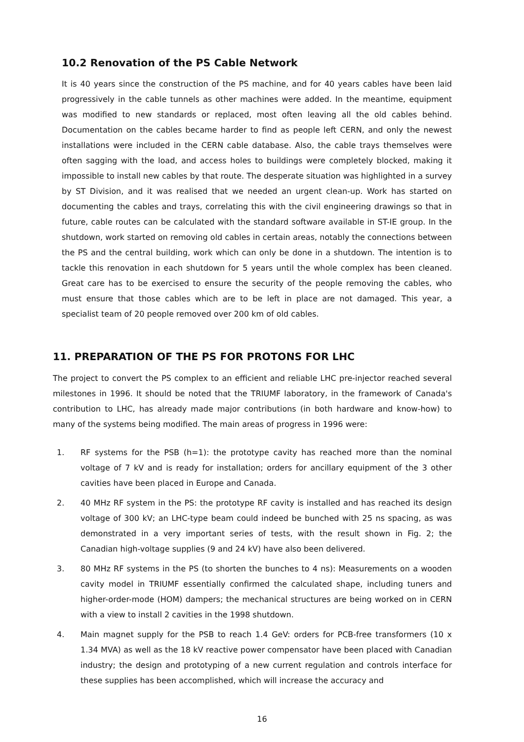10.2 Renovation of the PS Cable Network
It is 40 years since the construction of the PS machine, and for 40 years cables have been laid progressively in the cable tunnels as other machines were added. In the meantime, equipment was modified to new standards or replaced, most often leaving all the old cables behind. Documentation on the cables became harder to find as people left CERN, and only the newest installations were included in the CERN cable database. Also, the cable trays themselves were often sagging with the load, and access holes to buildings were completely blocked, making it impossible to install new cables by that route. The desperate situation was highlighted in a survey by ST Division, and it was realised that we needed an urgent clean-up. Work has started on documenting the cables and trays, correlating this with the civil engineering drawings so that in future, cable routes can be calculated with the standard software available in ST-IE group. In the shutdown, work started on removing old cables in certain areas, notably the connections between the PS and the central building, work which can only be done in a shutdown. The intention is to tackle this renovation in each shutdown for 5 years until the whole complex has been cleaned. Great care has to be exercised to ensure the security of the people removing the cables, who must ensure that those cables which are to be left in place are not damaged. This year, a specialist team of 20 people removed over 200 km of old cables.
11. PREPARATION OF THE PS FOR PROTONS FOR LHC
The project to convert the PS complex to an efficient and reliable LHC pre-injector reached several milestones in 1996. It should be noted that the TRIUMF laboratory, in the framework of Canada's contribution to LHC, has already made major contributions (in both hardware and know-how) to many of the systems being modified. The main areas of progress in 1996 were:
1. RF systems for the PSB (h=1): the prototype cavity has reached more than the nominal voltage of 7 kV and is ready for installation; orders for ancillary equipment of the 3 other cavities have been placed in Europe and Canada.
2. 40 MHz RF system in the PS: the prototype RF cavity is installed and has reached its design voltage of 300 kV; an LHC-type beam could indeed be bunched with 25 ns spacing, as was demonstrated in a very important series of tests, with the result shown in Fig. 2; the Canadian high-voltage supplies (9 and 24 kV) have also been delivered.
3. 80 MHz RF systems in the PS (to shorten the bunches to 4 ns): Measurements on a wooden cavity model in TRIUMF essentially confirmed the calculated shape, including tuners and higher-order-mode (HOM) dampers; the mechanical structures are being worked on in CERN with a view to install 2 cavities in the 1998 shutdown.
4. Main magnet supply for the PSB to reach 1.4 GeV: orders for PCB-free transformers (10 x 1.34 MVA) as well as the 18 kV reactive power compensator have been placed with Canadian industry; the design and prototyping of a new current regulation and controls interface for these supplies has been accomplished, which will increase the accuracy and
16